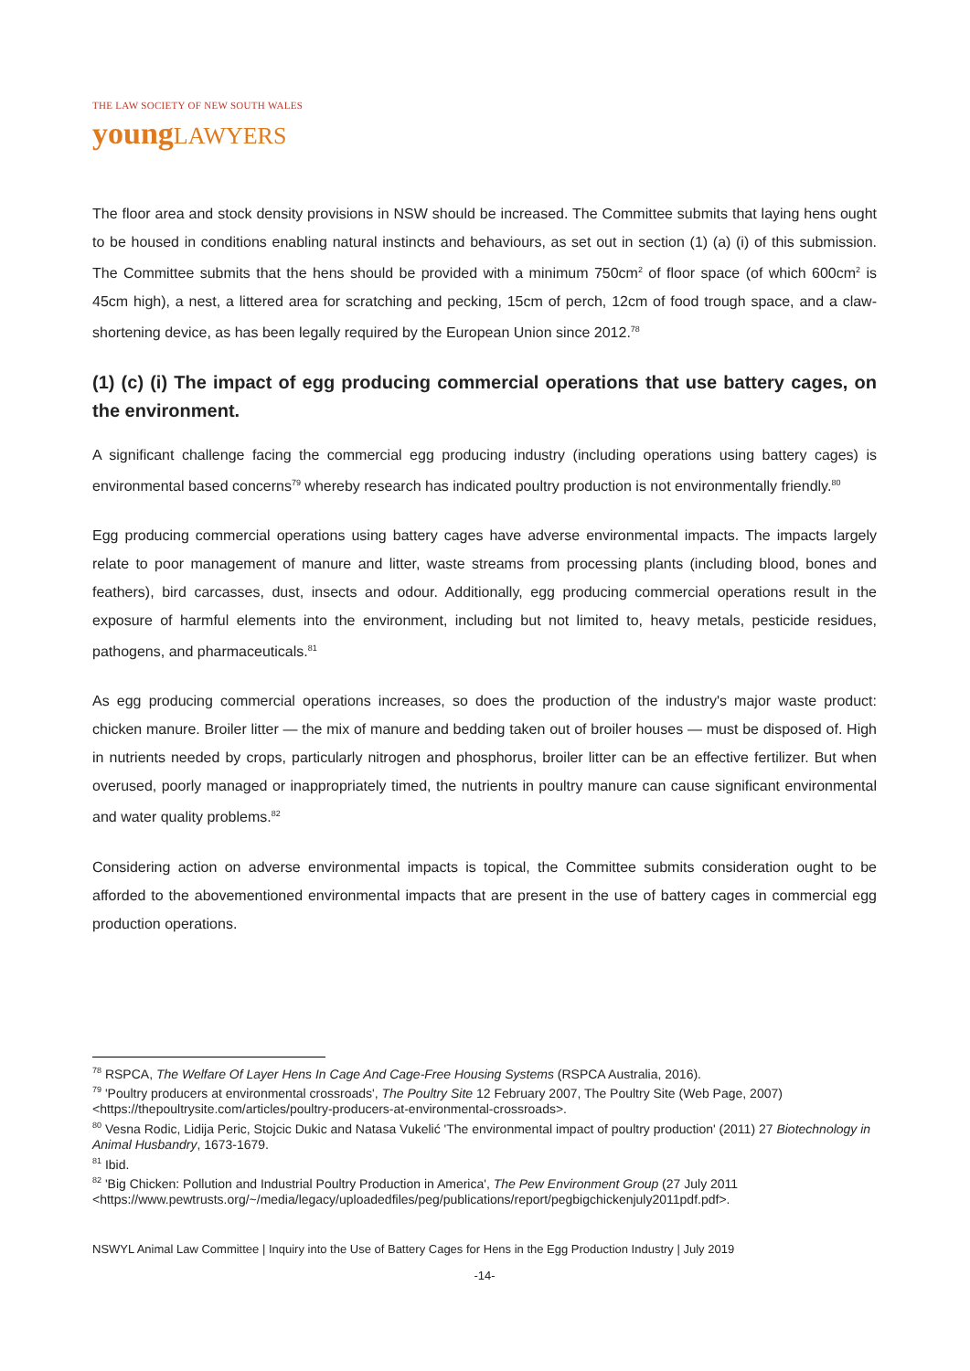THE LAW SOCIETY OF NEW SOUTH WALES
young LAWYERS
The floor area and stock density provisions in NSW should be increased. The Committee submits that laying hens ought to be housed in conditions enabling natural instincts and behaviours, as set out in section (1) (a) (i) of this submission. The Committee submits that the hens should be provided with a minimum 750cm<sup>2</sup> of floor space (of which 600cm<sup>2</sup> is 45cm high), a nest, a littered area for scratching and pecking, 15cm of perch, 12cm of food trough space, and a claw-shortening device, as has been legally required by the European Union since 2012.<sup>78</sup>
(1) (c) (i) The impact of egg producing commercial operations that use battery cages, on the environment.
A significant challenge facing the commercial egg producing industry (including operations using battery cages) is environmental based concerns<sup>79</sup> whereby research has indicated poultry production is not environmentally friendly.<sup>80</sup>
Egg producing commercial operations using battery cages have adverse environmental impacts. The impacts largely relate to poor management of manure and litter, waste streams from processing plants (including blood, bones and feathers), bird carcasses, dust, insects and odour. Additionally, egg producing commercial operations result in the exposure of harmful elements into the environment, including but not limited to, heavy metals, pesticide residues, pathogens, and pharmaceuticals.<sup>81</sup>
As egg producing commercial operations increases, so does the production of the industry's major waste product: chicken manure. Broiler litter — the mix of manure and bedding taken out of broiler houses — must be disposed of. High in nutrients needed by crops, particularly nitrogen and phosphorus, broiler litter can be an effective fertilizer. But when overused, poorly managed or inappropriately timed, the nutrients in poultry manure can cause significant environmental and water quality problems.<sup>82</sup>
Considering action on adverse environmental impacts is topical, the Committee submits consideration ought to be afforded to the abovementioned environmental impacts that are present in the use of battery cages in commercial egg production operations.
<sup>78</sup> RSPCA, The Welfare Of Layer Hens In Cage And Cage-Free Housing Systems (RSPCA Australia, 2016).
<sup>79</sup> 'Poultry producers at environmental crossroads', The Poultry Site 12 February 2007, The Poultry Site (Web Page, 2007) <https://thepoultrysite.com/articles/poultry-producers-at-environmental-crossroads>.
<sup>80</sup> Vesna Rodic, Lidija Peric, Stojcic Dukic and Natasa Vukelić 'The environmental impact of poultry production' (2011) 27 Biotechnology in Animal Husbandry, 1673-1679.
<sup>81</sup> Ibid.
<sup>82</sup> 'Big Chicken: Pollution and Industrial Poultry Production in America', The Pew Environment Group (27 July 2011 <https://www.pewtrusts.org/~/media/legacy/uploadedfiles/peg/publications/report/pegbigchickenjuly2011pdf.pdf>.
NSWYL Animal Law Committee | Inquiry into the Use of Battery Cages for Hens in the Egg Production Industry | July 2019
-14-